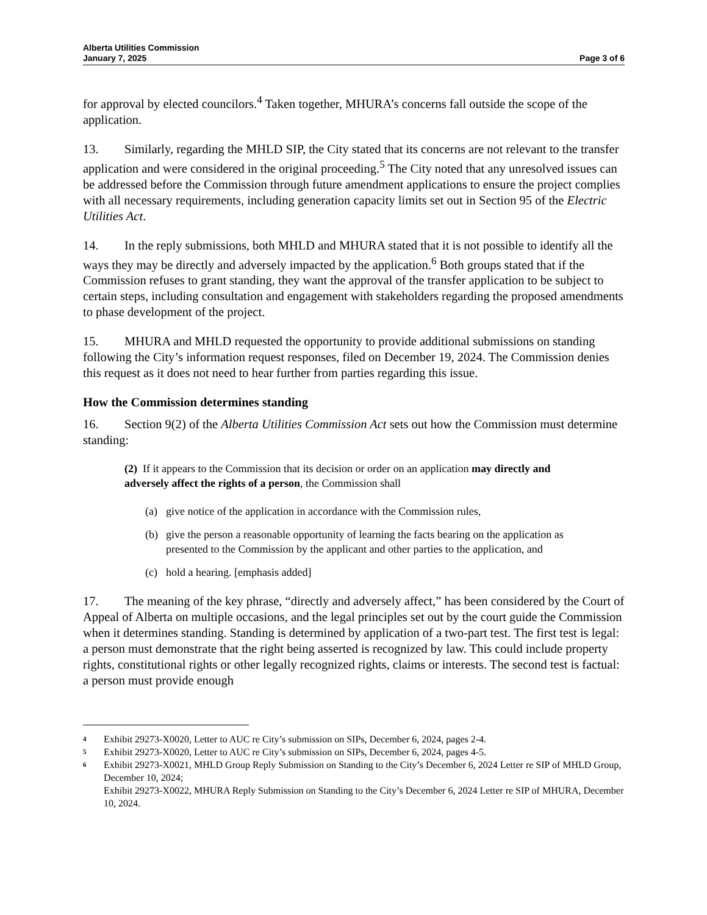Alberta Utilities Commission
January 7, 2025
Page 3 of 6
for approval by elected councilors.<sup>4</sup> Taken together, MHURA’s concerns fall outside the scope of the application.
13. Similarly, regarding the MHLD SIP, the City stated that its concerns are not relevant to the transfer application and were considered in the original proceeding.<sup>5</sup> The City noted that any unresolved issues can be addressed before the Commission through future amendment applications to ensure the project complies with all necessary requirements, including generation capacity limits set out in Section 95 of the Electric Utilities Act.
14. In the reply submissions, both MHLD and MHURA stated that it is not possible to identify all the ways they may be directly and adversely impacted by the application.<sup>6</sup> Both groups stated that if the Commission refuses to grant standing, they want the approval of the transfer application to be subject to certain steps, including consultation and engagement with stakeholders regarding the proposed amendments to phase development of the project.
15. MHURA and MHLD requested the opportunity to provide additional submissions on standing following the City’s information request responses, filed on December 19, 2024. The Commission denies this request as it does not need to hear further from parties regarding this issue.
How the Commission determines standing
16. Section 9(2) of the Alberta Utilities Commission Act sets out how the Commission must determine standing:
(2) If it appears to the Commission that its decision or order on an application may directly and adversely affect the rights of a person, the Commission shall
(a) give notice of the application in accordance with the Commission rules,
(b) give the person a reasonable opportunity of learning the facts bearing on the application as presented to the Commission by the applicant and other parties to the application, and
(c) hold a hearing. [emphasis added]
17. The meaning of the key phrase, “directly and adversely affect,” has been considered by the Court of Appeal of Alberta on multiple occasions, and the legal principles set out by the court guide the Commission when it determines standing. Standing is determined by application of a two-part test. The first test is legal: a person must demonstrate that the right being asserted is recognized by law. This could include property rights, constitutional rights or other legally recognized rights, claims or interests. The second test is factual: a person must provide enough
<sup>4</sup> Exhibit 29273-X0020, Letter to AUC re City’s submission on SIPs, December 6, 2024, pages 2-4.
<sup>5</sup> Exhibit 29273-X0020, Letter to AUC re City’s submission on SIPs, December 6, 2024, pages 4-5.
<sup>6</sup> Exhibit 29273-X0021, MHLD Group Reply Submission on Standing to the City’s December 6, 2024 Letter re SIP of MHLD Group, December 10, 2024;
Exhibit 29273-X0022, MHURA Reply Submission on Standing to the City’s December 6, 2024 Letter re SIP of MHURA, December 10, 2024.